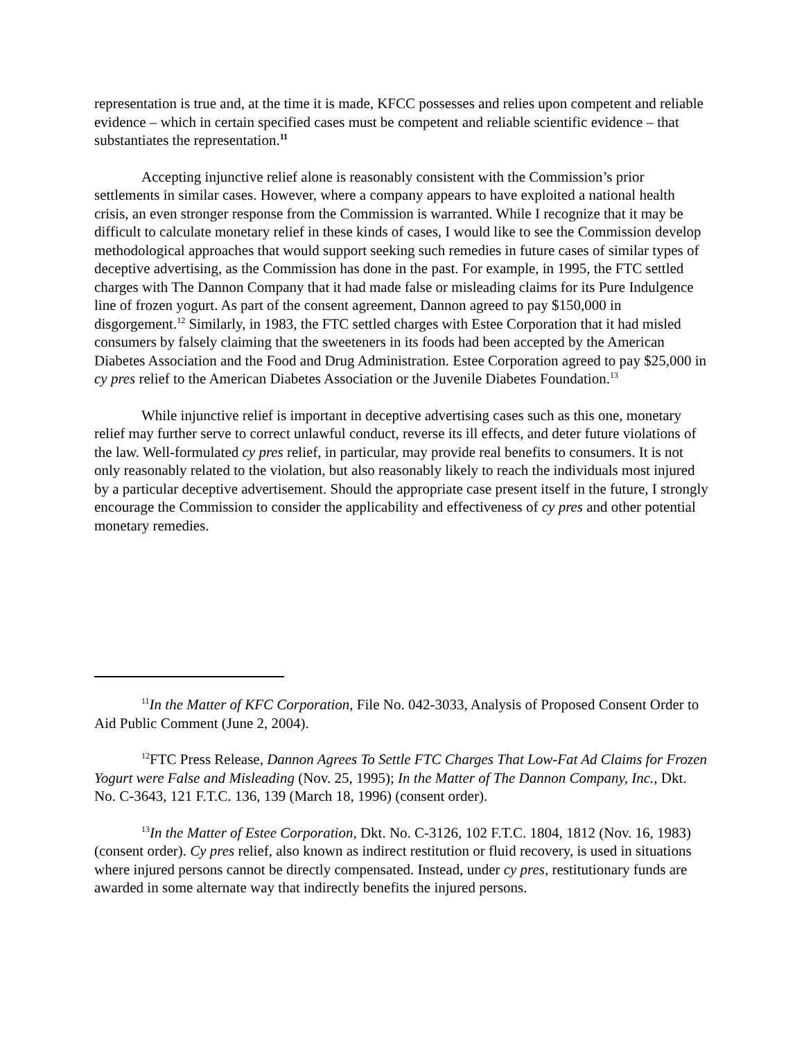representation is true and, at the time it is made, KFCC possesses and relies upon competent and reliable evidence – which in certain specified cases must be competent and reliable scientific evidence – that substantiates the representation.<sup>11</sup>
Accepting injunctive relief alone is reasonably consistent with the Commission’s prior settlements in similar cases. However, where a company appears to have exploited a national health crisis, an even stronger response from the Commission is warranted. While I recognize that it may be difficult to calculate monetary relief in these kinds of cases, I would like to see the Commission develop methodological approaches that would support seeking such remedies in future cases of similar types of deceptive advertising, as the Commission has done in the past. For example, in 1995, the FTC settled charges with The Dannon Company that it had made false or misleading claims for its Pure Indulgence line of frozen yogurt. As part of the consent agreement, Dannon agreed to pay $150,000 in disgorgement.<sup>12</sup> Similarly, in 1983, the FTC settled charges with Estee Corporation that it had misled consumers by falsely claiming that the sweeteners in its foods had been accepted by the American Diabetes Association and the Food and Drug Administration. Estee Corporation agreed to pay $25,000 in cy pres relief to the American Diabetes Association or the Juvenile Diabetes Foundation.<sup>13</sup>
While injunctive relief is important in deceptive advertising cases such as this one, monetary relief may further serve to correct unlawful conduct, reverse its ill effects, and deter future violations of the law. Well-formulated cy pres relief, in particular, may provide real benefits to consumers. It is not only reasonably related to the violation, but also reasonably likely to reach the individuals most injured by a particular deceptive advertisement. Should the appropriate case present itself in the future, I strongly encourage the Commission to consider the applicability and effectiveness of cy pres and other potential monetary remedies.
<sup>11</sup> In the Matter of KFC Corporation, File No. 042-3033, Analysis of Proposed Consent Order to Aid Public Comment (June 2, 2004).
<sup>12</sup>FTC Press Release, Dannon Agrees To Settle FTC Charges That Low-Fat Ad Claims for Frozen Yogurt were False and Misleading (Nov. 25, 1995); In the Matter of The Dannon Company, Inc., Dkt. No. C-3643, 121 F.T.C. 136, 139 (March 18, 1996) (consent order).
<sup>13</sup> In the Matter of Estee Corporation, Dkt. No. C-3126, 102 F.T.C. 1804, 1812 (Nov. 16, 1983) (consent order). Cy pres relief, also known as indirect restitution or fluid recovery, is used in situations where injured persons cannot be directly compensated. Instead, under cy pres, restitutionary funds are awarded in some alternate way that indirectly benefits the injured persons.